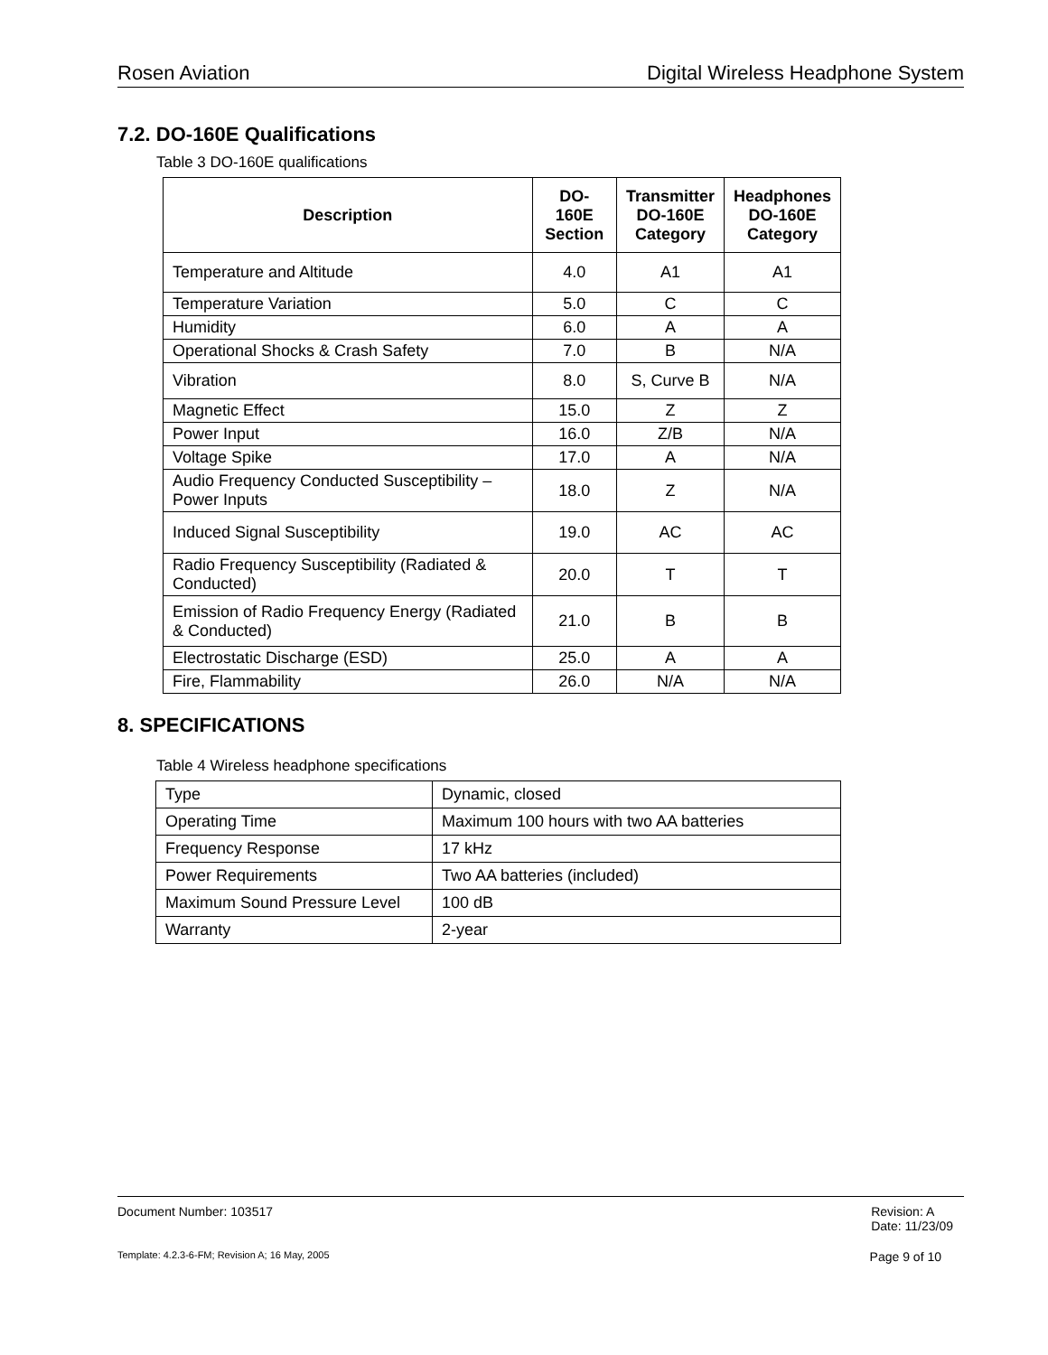Rosen Aviation Digital Wireless Headphone System
7.2. DO-160E Qualifications
Table 3 DO-160E qualifications
| Description | DO-160E Section | Transmitter DO-160E Category | Headphones DO-160E Category |
| --- | --- | --- | --- |
| Temperature and Altitude | 4.0 | A1 | A1 |
| Temperature Variation | 5.0 | C | C |
| Humidity | 6.0 | A | A |
| Operational Shocks & Crash Safety | 7.0 | B | N/A |
| Vibration | 8.0 | S, Curve B | N/A |
| Magnetic Effect | 15.0 | Z | Z |
| Power Input | 16.0 | Z/B | N/A |
| Voltage Spike | 17.0 | A | N/A |
| Audio Frequency Conducted Susceptibility – Power Inputs | 18.0 | Z | N/A |
| Induced Signal Susceptibility | 19.0 | AC | AC |
| Radio Frequency Susceptibility (Radiated & Conducted) | 20.0 | T | T |
| Emission of Radio Frequency Energy (Radiated & Conducted) | 21.0 | B | B |
| Electrostatic Discharge (ESD) | 25.0 | A | A |
| Fire, Flammability | 26.0 | N/A | N/A |
8. SPECIFICATIONS
Table 4 Wireless headphone specifications
| Type | Dynamic, closed |
| Operating Time | Maximum 100 hours with two AA batteries |
| Frequency Response | 17 kHz |
| Power Requirements | Two AA batteries (included) |
| Maximum Sound Pressure Level | 100 dB |
| Warranty | 2-year |
Document Number: 103517 Revision: A
Date: 11/23/09
Template: 4.2.3-6-FM; Revision A; 16 May, 2005 Page 9 of 10